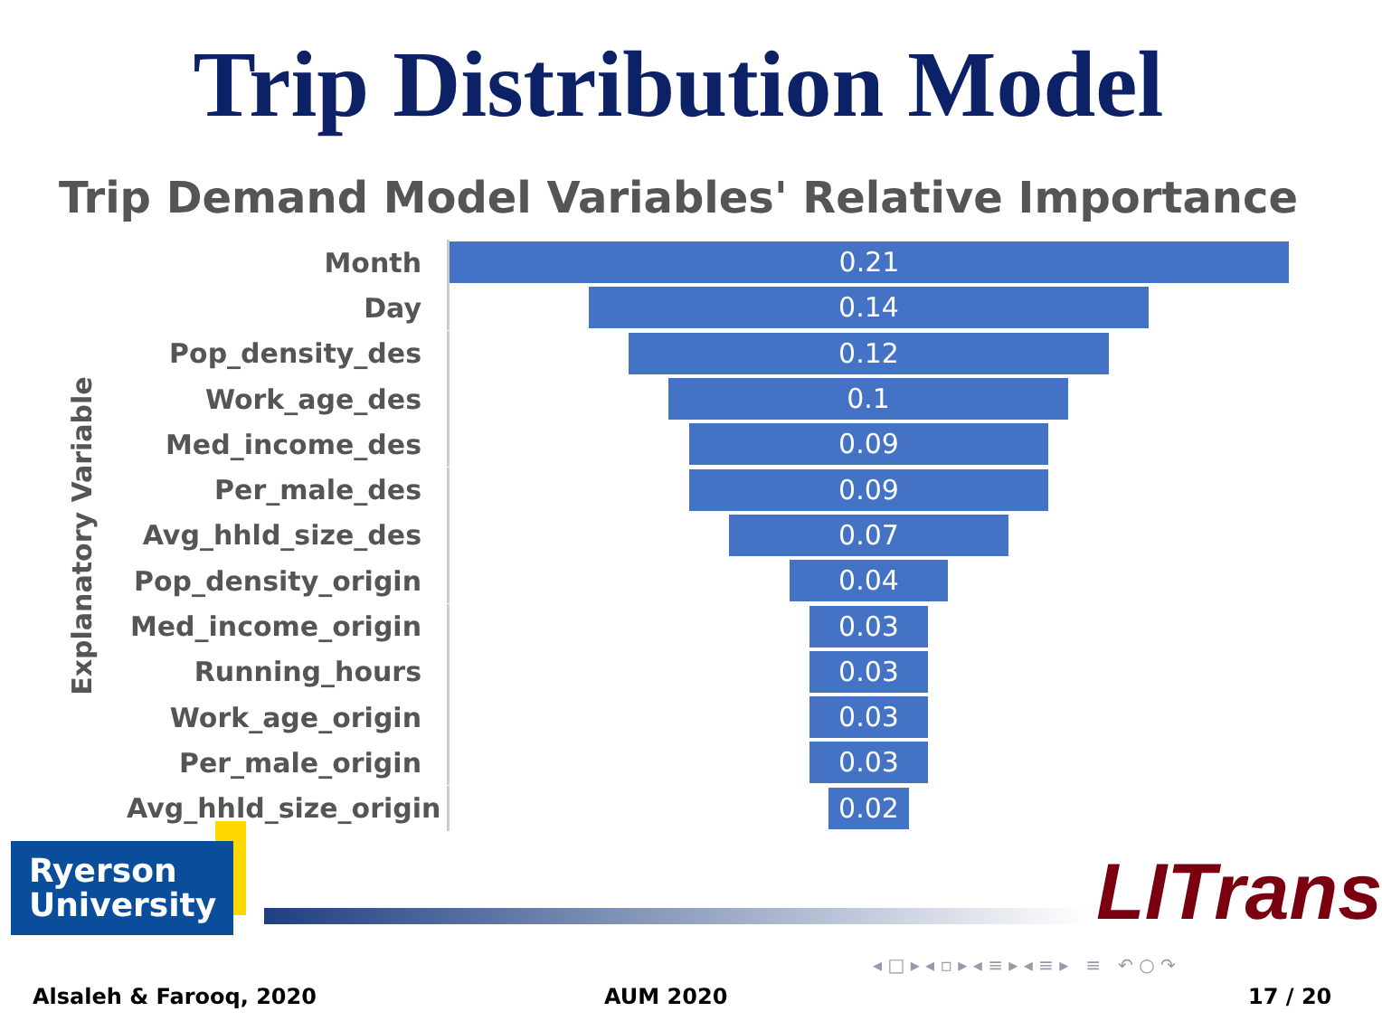Trip Distribution Model
Trip Demand Model Variables' Relative Importance
Explanatory Variable
Month
0.21
Day
0.14
Pop_density_des
0.12
Work_age_des
0.1
Med_income_des
0.09
Per_male_des
0.09
Avg_hhld_size_des
0.07
Pop_density_origin
0.04
Med_income_origin
0.03
Running_hours
0.03
Work_age_origin
0.03
Per_male_origin
0.03
Avg_hhld_size_origin
0.02
Ryerson
University
LITrans
◂ □ ▸ ◂ ▫ ▸ ◂ ≡ ▸ ◂ ≡ ▸ ≡ ↶ ○ ↷
Alsaleh & Farooq, 2020 AUM 2020 17 / 20